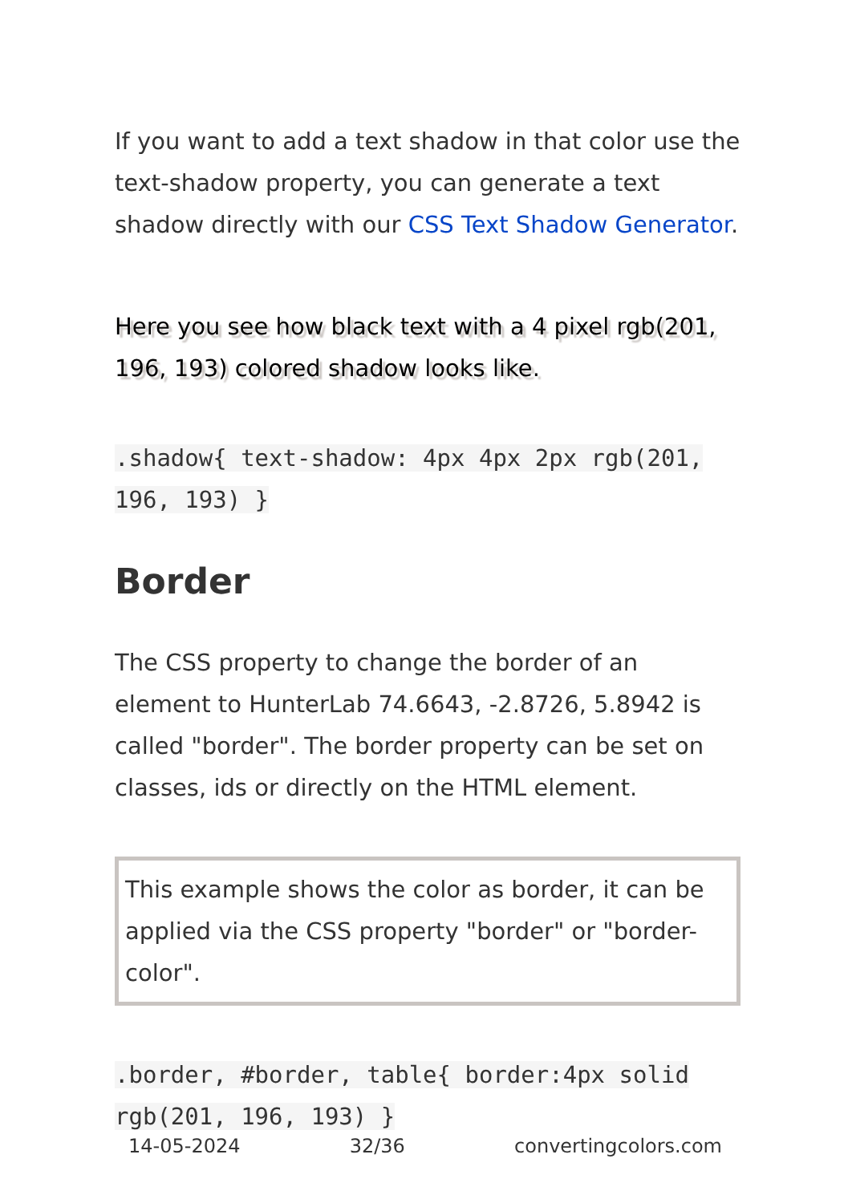If you want to add a text shadow in that color use the text-shadow property, you can generate a text shadow directly with our CSS Text Shadow Generator.
Here you see how black text with a 4 pixel rgb(201, 196, 193) colored shadow looks like.
.shadow{ text-shadow: 4px 4px 2px rgb(201, 196, 193) }
Border
The CSS property to change the border of an element to HunterLab 74.6643, -2.8726, 5.8942 is called "border". The border property can be set on classes, ids or directly on the HTML element.
This example shows the color as border, it can be applied via the CSS property "border" or "border-color".
.border, #border, table{ border:4px solid rgb(201, 196, 193) }
14-05-2024 32/36 convertingcolors.com